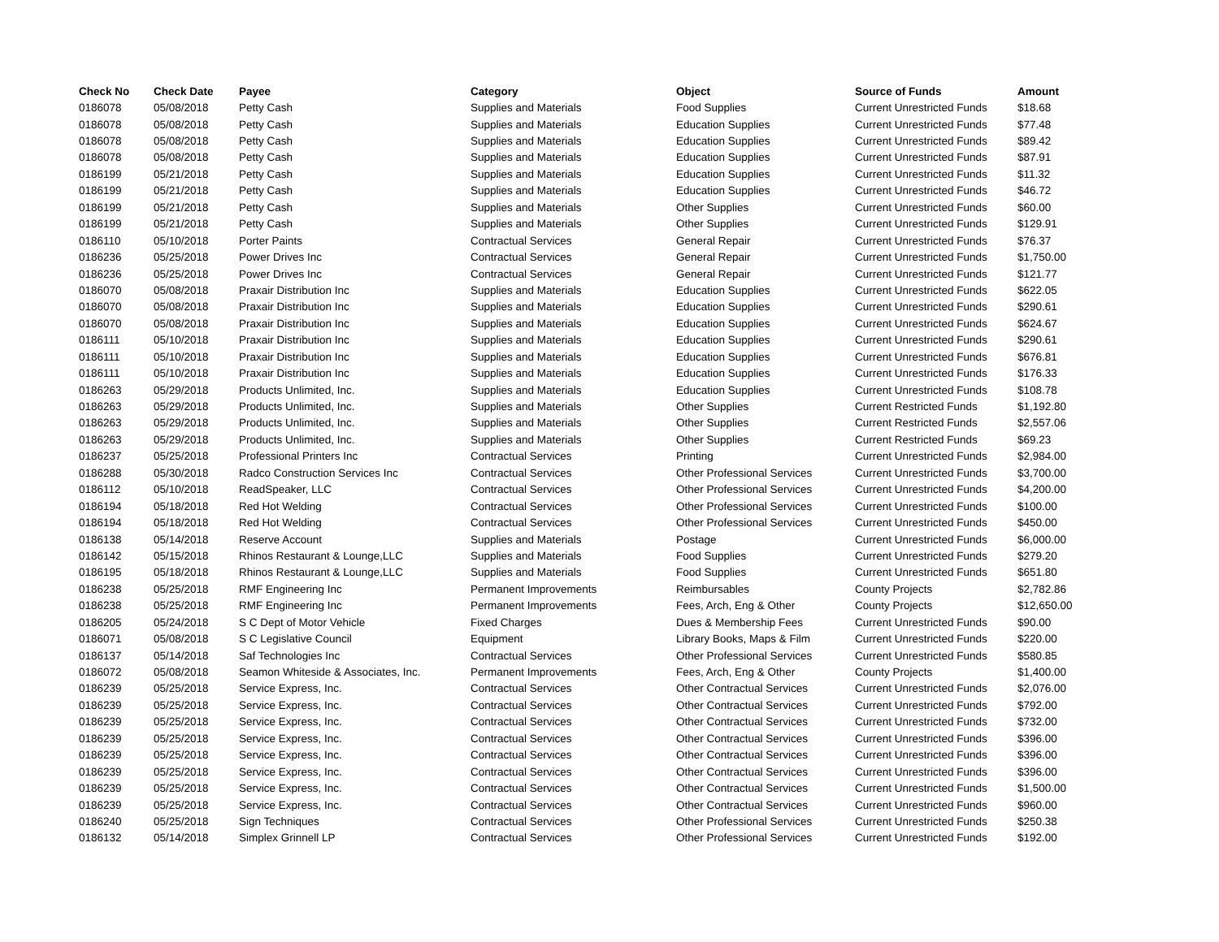| Check No | Check Date | Payee | Category | Object | Source of Funds | Amount |
| --- | --- | --- | --- | --- | --- | --- |
| 0186078 | 05/08/2018 | Petty Cash | Supplies and Materials | Food Supplies | Current Unrestricted Funds | $18.68 |
| 0186078 | 05/08/2018 | Petty Cash | Supplies and Materials | Education Supplies | Current Unrestricted Funds | $77.48 |
| 0186078 | 05/08/2018 | Petty Cash | Supplies and Materials | Education Supplies | Current Unrestricted Funds | $89.42 |
| 0186078 | 05/08/2018 | Petty Cash | Supplies and Materials | Education Supplies | Current Unrestricted Funds | $87.91 |
| 0186199 | 05/21/2018 | Petty Cash | Supplies and Materials | Education Supplies | Current Unrestricted Funds | $11.32 |
| 0186199 | 05/21/2018 | Petty Cash | Supplies and Materials | Education Supplies | Current Unrestricted Funds | $46.72 |
| 0186199 | 05/21/2018 | Petty Cash | Supplies and Materials | Other Supplies | Current Unrestricted Funds | $60.00 |
| 0186199 | 05/21/2018 | Petty Cash | Supplies and Materials | Other Supplies | Current Unrestricted Funds | $129.91 |
| 0186110 | 05/10/2018 | Porter Paints | Contractual Services | General Repair | Current Unrestricted Funds | $76.37 |
| 0186236 | 05/25/2018 | Power Drives Inc | Contractual Services | General Repair | Current Unrestricted Funds | $1,750.00 |
| 0186236 | 05/25/2018 | Power Drives Inc | Contractual Services | General Repair | Current Unrestricted Funds | $121.77 |
| 0186070 | 05/08/2018 | Praxair Distribution Inc | Supplies and Materials | Education Supplies | Current Unrestricted Funds | $622.05 |
| 0186070 | 05/08/2018 | Praxair Distribution Inc | Supplies and Materials | Education Supplies | Current Unrestricted Funds | $290.61 |
| 0186070 | 05/08/2018 | Praxair Distribution Inc | Supplies and Materials | Education Supplies | Current Unrestricted Funds | $624.67 |
| 0186111 | 05/10/2018 | Praxair Distribution Inc | Supplies and Materials | Education Supplies | Current Unrestricted Funds | $290.61 |
| 0186111 | 05/10/2018 | Praxair Distribution Inc | Supplies and Materials | Education Supplies | Current Unrestricted Funds | $676.81 |
| 0186111 | 05/10/2018 | Praxair Distribution Inc | Supplies and Materials | Education Supplies | Current Unrestricted Funds | $176.33 |
| 0186263 | 05/29/2018 | Products Unlimited, Inc. | Supplies and Materials | Education Supplies | Current Unrestricted Funds | $108.78 |
| 0186263 | 05/29/2018 | Products Unlimited, Inc. | Supplies and Materials | Other Supplies | Current Restricted Funds | $1,192.80 |
| 0186263 | 05/29/2018 | Products Unlimited, Inc. | Supplies and Materials | Other Supplies | Current Restricted Funds | $2,557.06 |
| 0186263 | 05/29/2018 | Products Unlimited, Inc. | Supplies and Materials | Other Supplies | Current Restricted Funds | $69.23 |
| 0186237 | 05/25/2018 | Professional Printers Inc | Contractual Services | Printing | Current Unrestricted Funds | $2,984.00 |
| 0186288 | 05/30/2018 | Radco Construction Services Inc | Contractual Services | Other Professional Services | Current Unrestricted Funds | $3,700.00 |
| 0186112 | 05/10/2018 | ReadSpeaker, LLC | Contractual Services | Other Professional Services | Current Unrestricted Funds | $4,200.00 |
| 0186194 | 05/18/2018 | Red Hot Welding | Contractual Services | Other Professional Services | Current Unrestricted Funds | $100.00 |
| 0186194 | 05/18/2018 | Red Hot Welding | Contractual Services | Other Professional Services | Current Unrestricted Funds | $450.00 |
| 0186138 | 05/14/2018 | Reserve Account | Supplies and Materials | Postage | Current Unrestricted Funds | $6,000.00 |
| 0186142 | 05/15/2018 | Rhinos Restaurant & Lounge,LLC | Supplies and Materials | Food Supplies | Current Unrestricted Funds | $279.20 |
| 0186195 | 05/18/2018 | Rhinos Restaurant & Lounge,LLC | Supplies and Materials | Food Supplies | Current Unrestricted Funds | $651.80 |
| 0186238 | 05/25/2018 | RMF Engineering Inc | Permanent Improvements | Reimbursables | County Projects | $2,782.86 |
| 0186238 | 05/25/2018 | RMF Engineering Inc | Permanent Improvements | Fees, Arch, Eng & Other | County Projects | $12,650.00 |
| 0186205 | 05/24/2018 | S C Dept of Motor Vehicle | Fixed Charges | Dues & Membership Fees | Current Unrestricted Funds | $90.00 |
| 0186071 | 05/08/2018 | S C Legislative Council | Equipment | Library Books, Maps & Film | Current Unrestricted Funds | $220.00 |
| 0186137 | 05/14/2018 | Saf Technologies Inc | Contractual Services | Other Professional Services | Current Unrestricted Funds | $580.85 |
| 0186072 | 05/08/2018 | Seamon Whiteside & Associates, Inc. | Permanent Improvements | Fees, Arch, Eng & Other | County Projects | $1,400.00 |
| 0186239 | 05/25/2018 | Service Express, Inc. | Contractual Services | Other Contractual Services | Current Unrestricted Funds | $2,076.00 |
| 0186239 | 05/25/2018 | Service Express, Inc. | Contractual Services | Other Contractual Services | Current Unrestricted Funds | $792.00 |
| 0186239 | 05/25/2018 | Service Express, Inc. | Contractual Services | Other Contractual Services | Current Unrestricted Funds | $732.00 |
| 0186239 | 05/25/2018 | Service Express, Inc. | Contractual Services | Other Contractual Services | Current Unrestricted Funds | $396.00 |
| 0186239 | 05/25/2018 | Service Express, Inc. | Contractual Services | Other Contractual Services | Current Unrestricted Funds | $396.00 |
| 0186239 | 05/25/2018 | Service Express, Inc. | Contractual Services | Other Contractual Services | Current Unrestricted Funds | $396.00 |
| 0186239 | 05/25/2018 | Service Express, Inc. | Contractual Services | Other Contractual Services | Current Unrestricted Funds | $1,500.00 |
| 0186239 | 05/25/2018 | Service Express, Inc. | Contractual Services | Other Contractual Services | Current Unrestricted Funds | $960.00 |
| 0186240 | 05/25/2018 | Sign Techniques | Contractual Services | Other Professional Services | Current Unrestricted Funds | $250.38 |
| 0186132 | 05/14/2018 | Simplex Grinnell LP | Contractual Services | Other Professional Services | Current Unrestricted Funds | $192.00 |